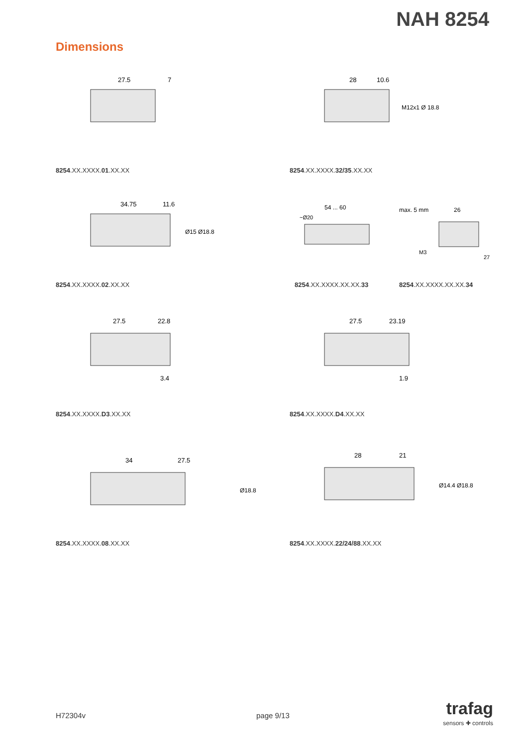NAH 8254
Dimensions
27.5
7
8254.XX.XXXX.01.XX.XX
28
10.6
M12x1 Ø 18.8
8254.XX.XXXX.32/35.XX.XX
34.75
11.6
Ø15 Ø18.8
8254.XX.XXXX.02.XX.XX
54 ... 60
~Ø20
8254.XX.XXXX.XX.XX.33
max. 5 mm
26
M3
27
8254.XX.XXXX.XX.XX.34
27.5
22.8
3.4
8254.XX.XXXX.D3.XX.XX
27.5
23.19
1.9
8254.XX.XXXX.D4.XX.XX
34
27.5
Ø18.8
8254.XX.XXXX.08.XX.XX
28
21
Ø14.4 Ø18.8
8254.XX.XXXX.22/24/88.XX.XX
H72304v page 9/13
trafag
sensors ✚ controls